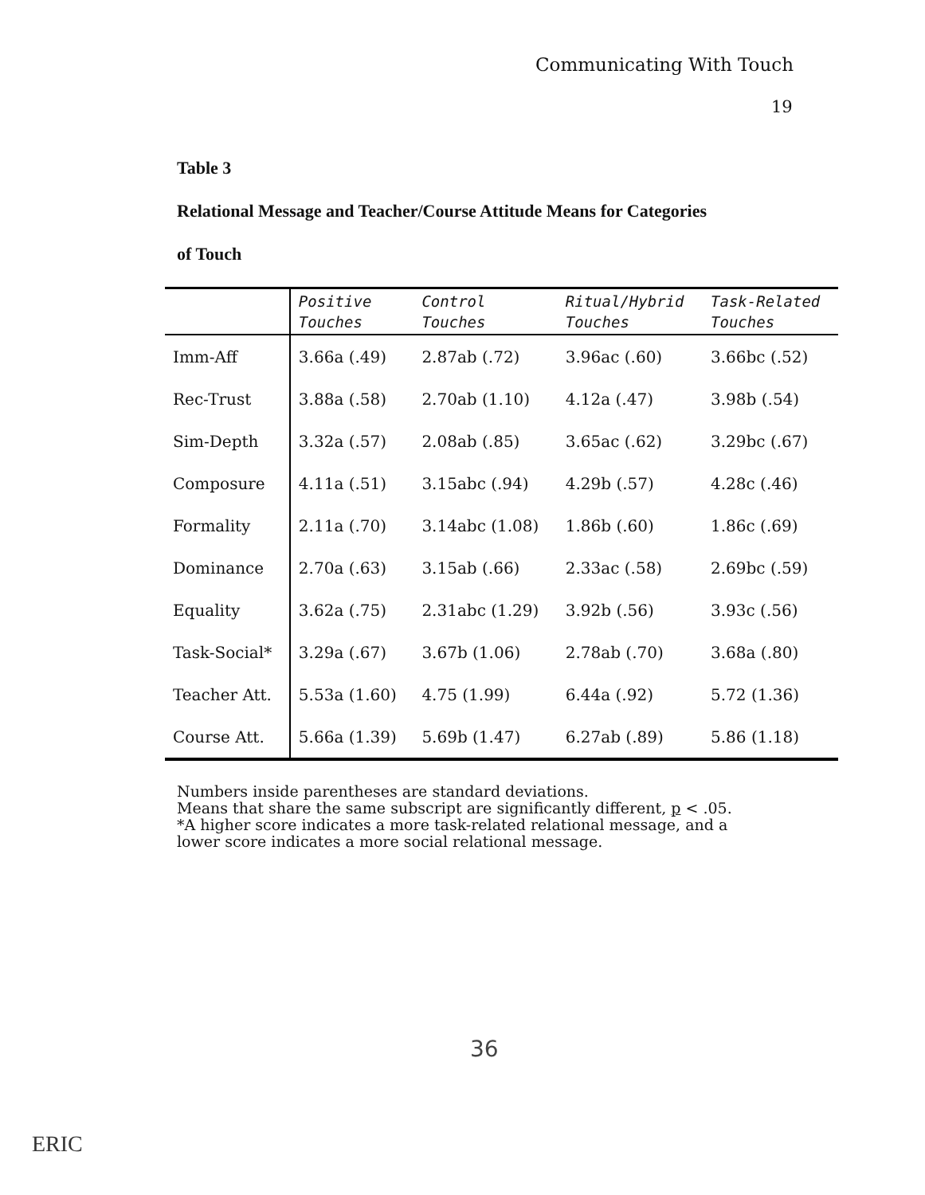Communicating With Touch
19
Table 3
Relational Message and Teacher/Course Attitude Means for Categories
of Touch
| | Positive Touches | Control Touches | Ritual/Hybrid Touches | Task-Related Touches |
| --- | --- | --- | --- | --- |
| Imm-Aff | 3.66a (.49) | 2.87ab (.72) | 3.96ac (.60) | 3.66bc (.52) |
| Rec-Trust | 3.88a (.58) | 2.70ab (1.10) | 4.12a (.47) | 3.98b (.54) |
| Sim-Depth | 3.32a (.57) | 2.08ab (.85) | 3.65ac (.62) | 3.29bc (.67) |
| Composure | 4.11a (.51) | 3.15abc (.94) | 4.29b (.57) | 4.28c (.46) |
| Formality | 2.11a (.70) | 3.14abc (1.08) | 1.86b (.60) | 1.86c (.69) |
| Dominance | 2.70a (.63) | 3.15ab (.66) | 2.33ac (.58) | 2.69bc (.59) |
| Equality | 3.62a (.75) | 2.31abc (1.29) | 3.92b (.56) | 3.93c (.56) |
| Task-Social* | 3.29a (.67) | 3.67b (1.06) | 2.78ab (.70) | 3.68a (.80) |
| Teacher Att. | 5.53a (1.60) | 4.75 (1.99) | 6.44a (.92) | 5.72 (1.36) |
| Course Att. | 5.66a (1.39) | 5.69b (1.47) | 6.27ab (.89) | 5.86 (1.18) |
Numbers inside parentheses are standard deviations.
Means that share the same subscript are significantly different, p < .05.
*A higher score indicates a more task-related relational message, and a
lower score indicates a more social relational message.
36
ERIC